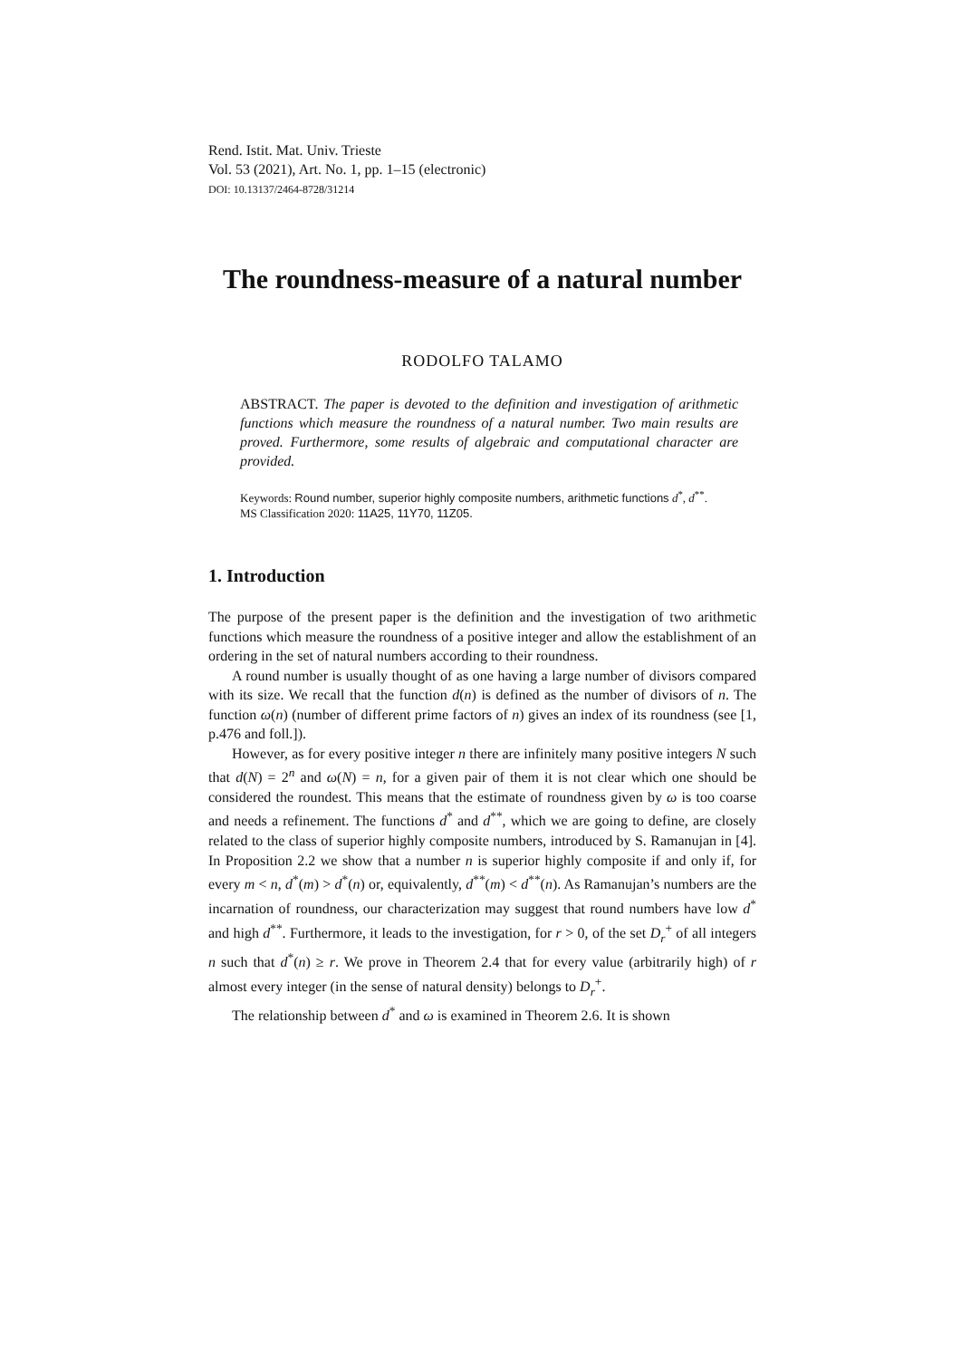Rend. Istit. Mat. Univ. Trieste
Vol. 53 (2021), Art. No. 1, pp. 1–15 (electronic)
DOI: 10.13137/2464-8728/31214
The roundness-measure of a natural number
RODOLFO TALAMO
ABSTRACT. The paper is devoted to the definition and investigation of arithmetic functions which measure the roundness of a natural number. Two main results are proved. Furthermore, some results of algebraic and computational character are provided.
Keywords: Round number, superior highly composite numbers, arithmetic functions d<sup>*</sup>, d<sup>**</sup>.
MS Classification 2020: 11A25, 11Y70, 11Z05.
1. Introduction
The purpose of the present paper is the definition and the investigation of two arithmetic functions which measure the roundness of a positive integer and allow the establishment of an ordering in the set of natural numbers according to their roundness.
A round number is usually thought of as one having a large number of divisors compared with its size. We recall that the function d(n) is defined as the number of divisors of n. The function ω(n) (number of different prime factors of n) gives an index of its roundness (see [1, p.476 and foll.]).
However, as for every positive integer n there are infinitely many positive integers N such that d(N) = 2<sup>n</sup> and ω(N) = n, for a given pair of them it is not clear which one should be considered the roundest. This means that the estimate of roundness given by ω is too coarse and needs a refinement. The functions d<sup>*</sup> and d<sup>**</sup>, which we are going to define, are closely related to the class of superior highly composite numbers, introduced by S. Ramanujan in [4]. In Proposition 2.2 we show that a number n is superior highly composite if and only if, for every m < n, d<sup>*</sup>(m) > d<sup>*</sup>(n) or, equivalently, d<sup>**</sup>(m) < d<sup>**</sup>(n). As Ramanujan’s numbers are the incarnation of roundness, our characterization may suggest that round numbers have low d<sup>*</sup> and high d<sup>**</sup>. Furthermore, it leads to the investigation, for r > 0, of the set D<sub>r</sub><sup>+</sup> of all integers n such that d<sup>*</sup>(n) ≥ r. We prove in Theorem 2.4 that for every value (arbitrarily high) of r almost every integer (in the sense of natural density) belongs to D<sub>r</sub><sup>+</sup>.
The relationship between d<sup>*</sup> and ω is examined in Theorem 2.6. It is shown